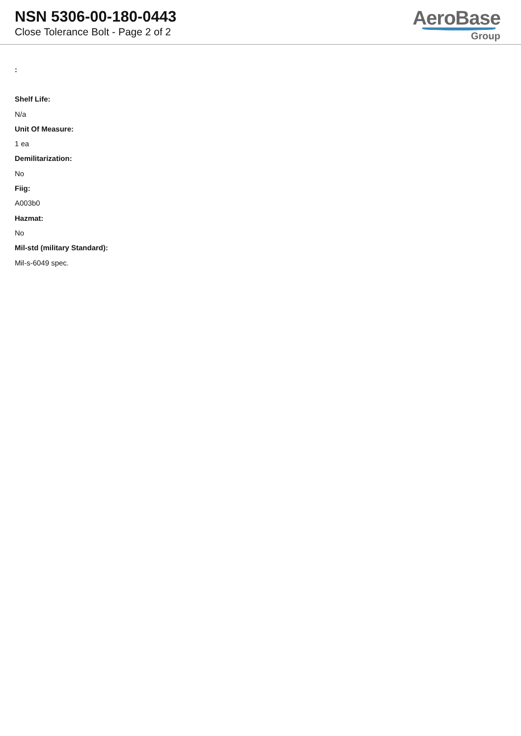NSN 5306-00-180-0443
Close Tolerance Bolt - Page 2 of 2
AeroBase
Group
:
Shelf Life:
N/a
Unit Of Measure:
1 ea
Demilitarization:
No
Fiig:
A003b0
Hazmat:
No
Mil-std (military Standard):
Mil-s-6049 spec.